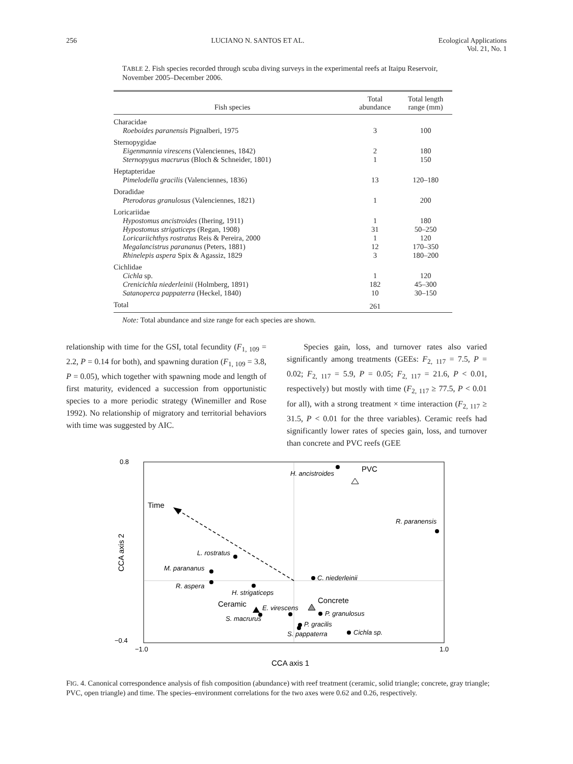256 LUCIANO N. SANTOS ET AL. Ecological Applications
Vol. 21, No. 1
TABLE 2. Fish species recorded through scuba diving surveys in the experimental reefs at Itaipu Reservoir, November 2005–December 2006.
| Fish species | Total abundance | Total length range (mm) |
| --- | --- | --- |
| Characidae | | |
| Roeboides paranensis Pignalberi, 1975 | 3 | 100 |
| Sternopygidae | | |
| Eigenmannia virescens (Valenciennes, 1842) | 2 | 180 |
| Sternopygus macrurus (Bloch & Schneider, 1801) | 1 | 150 |
| Heptapteridae | | |
| Pimelodella gracilis (Valenciennes, 1836) | 13 | 120–180 |
| Doradidae | | |
| Pterodoras granulosus (Valenciennes, 1821) | 1 | 200 |
| Loricariidae | | |
| Hypostomus ancistroides (Ihering, 1911) | 1 | 180 |
| Hypostomus strigaticeps (Regan, 1908) | 31 | 50–250 |
| Loricariichthys rostratus Reis & Pereira, 2000 | 1 | 120 |
| Megalancistrus parananus (Peters, 1881) | 12 | 170–350 |
| Rhinelepis aspera Spix & Agassiz, 1829 | 3 | 180–200 |
| Cichlidae | | |
| Cichla sp. | 1 | 120 |
| Crenicichla niederleinii (Holmberg, 1891) | 182 | 45–300 |
| Satanoperca pappaterra (Heckel, 1840) | 10 | 30–150 |
| Total | 261 | |
Note: Total abundance and size range for each species are shown.
relationship with time for the GSI, total fecundity (F<sub>1, 109</sub> = 2.2, P = 0.14 for both), and spawning duration (F<sub>1, 109</sub> = 3.8, P = 0.05), which together with spawning mode and length of first maturity, evidenced a succession from opportunistic species to a more periodic strategy (Winemiller and Rose 1992). No relationship of migratory and territorial behaviors with time was suggested by AIC.
Species gain, loss, and turnover rates also varied significantly among treatments (GEEs: F<sub>2, 117</sub> = 7.5, P = 0.02; F<sub>2, 117</sub> = 5.9, P = 0.05; F<sub>2, 117</sub> = 21.6, P < 0.01, respectively) but mostly with time (F<sub>2, 117</sub> ≥ 77.5, P < 0.01 for all), with a strong treatment × time interaction (F<sub>2, 117</sub> ≥ 31.5, P < 0.01 for the three variables). Ceramic reefs had significantly lower rates of species gain, loss, and turnover than concrete and PVC reefs (GEE
0.8
−0.4
−1.0
1.0
CCA axis 1
CCA axis 2
Time
PVC
H. ancistroides
R. paranensis
L. rostratus
M. parananus
R. aspera
H. strigaticeps
C. niederleinii
Ceramic
E. virescens
S. macrurus
Concrete
P. granulosus
P. gracilis
S. pappaterra
Cichla sp.
FIG. 4. Canonical correspondence analysis of fish composition (abundance) with reef treatment (ceramic, solid triangle; concrete, gray triangle; PVC, open triangle) and time. The species–environment correlations for the two axes were 0.62 and 0.26, respectively.